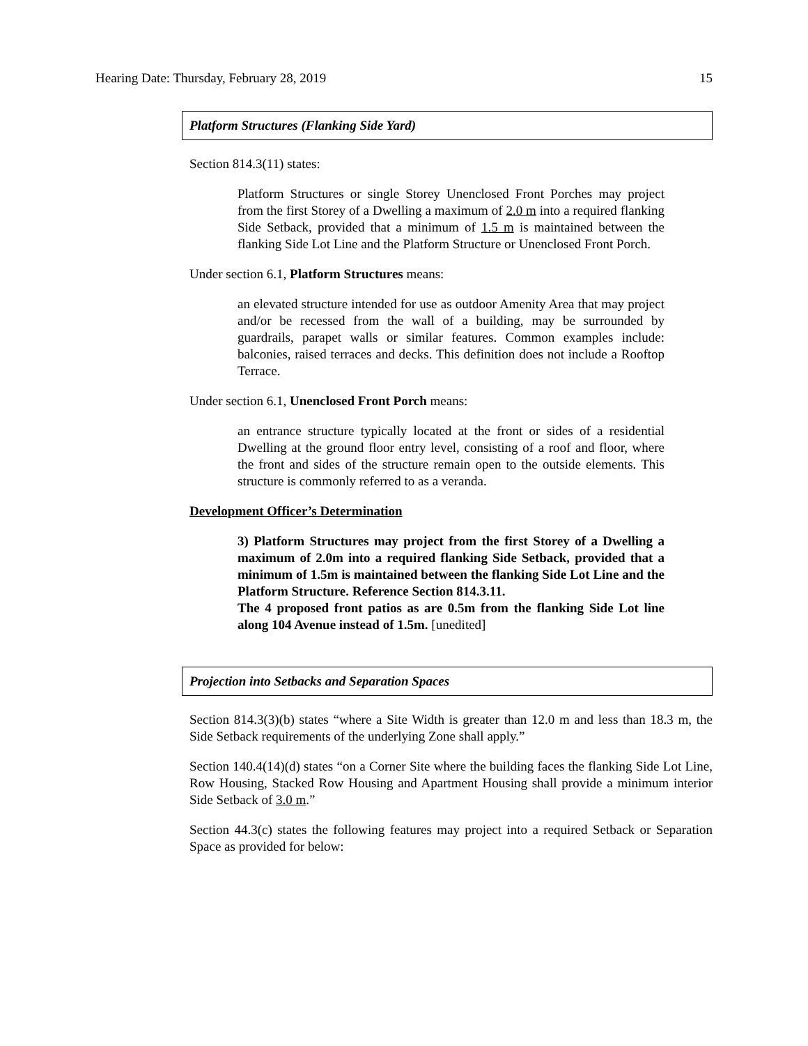Hearing Date: Thursday, February 28, 2019 15
Platform Structures (Flanking Side Yard)
Section 814.3(11) states:
Platform Structures or single Storey Unenclosed Front Porches may project from the first Storey of a Dwelling a maximum of 2.0 m into a required flanking Side Setback, provided that a minimum of 1.5 m is maintained between the flanking Side Lot Line and the Platform Structure or Unenclosed Front Porch.
Under section 6.1, Platform Structures means:
an elevated structure intended for use as outdoor Amenity Area that may project and/or be recessed from the wall of a building, may be surrounded by guardrails, parapet walls or similar features. Common examples include: balconies, raised terraces and decks. This definition does not include a Rooftop Terrace.
Under section 6.1, Unenclosed Front Porch means:
an entrance structure typically located at the front or sides of a residential Dwelling at the ground floor entry level, consisting of a roof and floor, where the front and sides of the structure remain open to the outside elements. This structure is commonly referred to as a veranda.
Development Officer’s Determination
3) Platform Structures may project from the first Storey of a Dwelling a maximum of 2.0m into a required flanking Side Setback, provided that a minimum of 1.5m is maintained between the flanking Side Lot Line and the Platform Structure. Reference Section 814.3.11.
The 4 proposed front patios as are 0.5m from the flanking Side Lot line along 104 Avenue instead of 1.5m. [unedited]
Projection into Setbacks and Separation Spaces
Section 814.3(3)(b) states “where a Site Width is greater than 12.0 m and less than 18.3 m, the Side Setback requirements of the underlying Zone shall apply.”
Section 140.4(14)(d) states “on a Corner Site where the building faces the flanking Side Lot Line, Row Housing, Stacked Row Housing and Apartment Housing shall provide a minimum interior Side Setback of 3.0 m.”
Section 44.3(c) states the following features may project into a required Setback or Separation Space as provided for below: